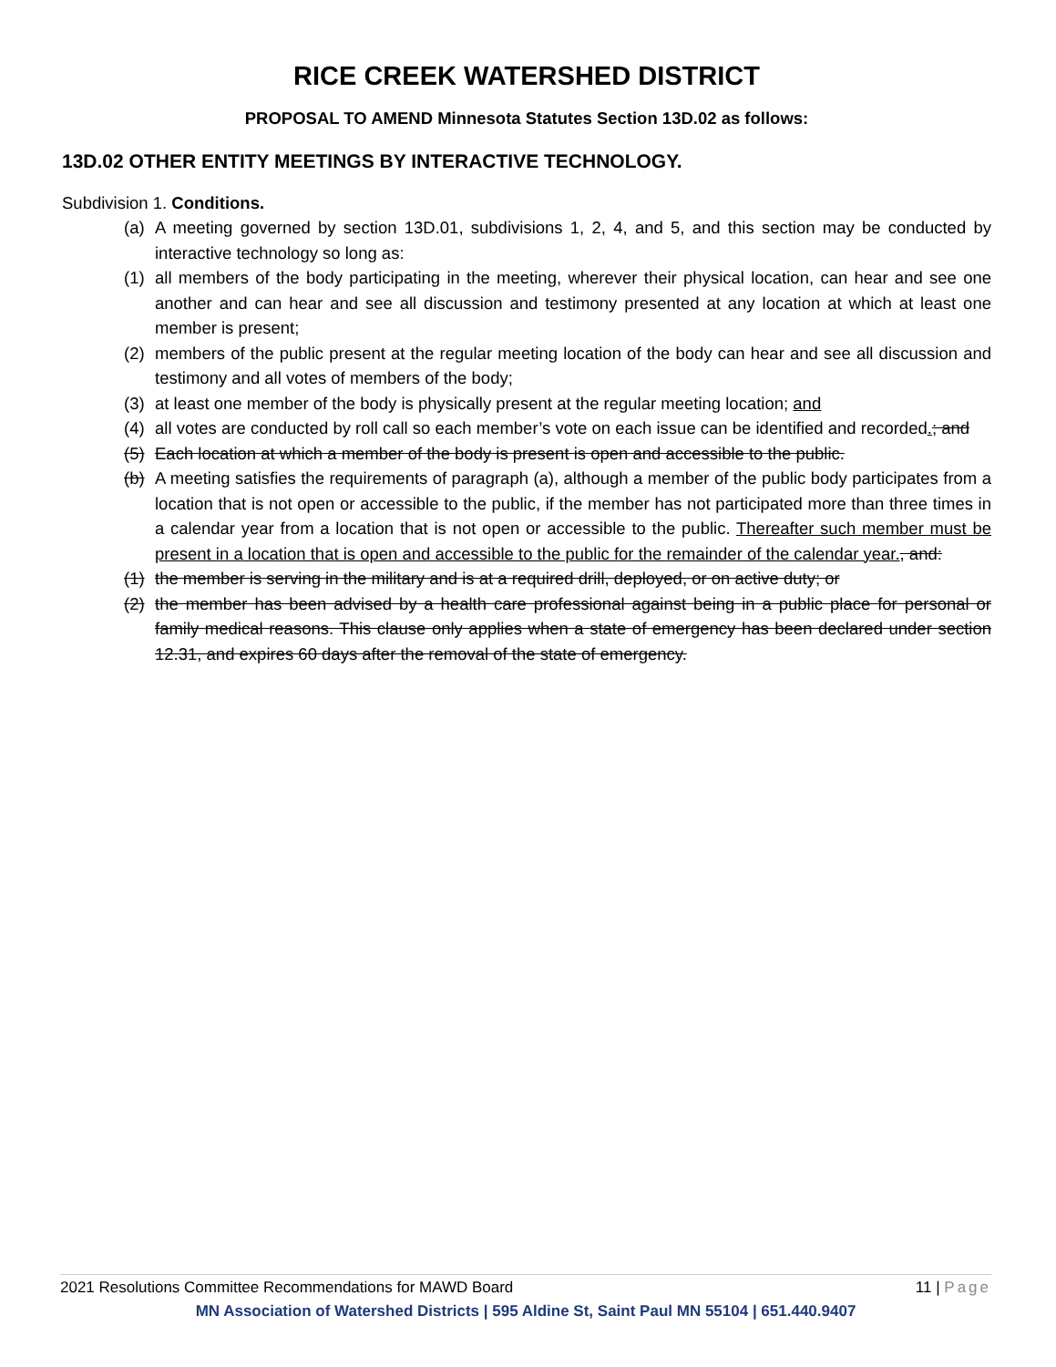RICE CREEK WATERSHED DISTRICT
PROPOSAL TO AMEND Minnesota Statutes Section 13D.02 as follows:
13D.02 OTHER ENTITY MEETINGS BY INTERACTIVE TECHNOLOGY.
Subdivision 1. Conditions.
(a) A meeting governed by section 13D.01, subdivisions 1, 2, 4, and 5, and this section may be conducted by interactive technology so long as:
(1) all members of the body participating in the meeting, wherever their physical location, can hear and see one another and can hear and see all discussion and testimony presented at any location at which at least one member is present;
(2) members of the public present at the regular meeting location of the body can hear and see all discussion and testimony and all votes of members of the body;
(3) at least one member of the body is physically present at the regular meeting location; and
(4) all votes are conducted by roll call so each member’s vote on each issue can be identified and recorded.; and
(5) Each location at which a member of the body is present is open and accessible to the public.
(b) A meeting satisfies the requirements of paragraph (a), although a member of the public body participates from a location that is not open or accessible to the public, if the member has not participated more than three times in a calendar year from a location that is not open or accessible to the public. Thereafter such member must be present in a location that is open and accessible to the public for the remainder of the calendar year., and:
(1) the member is serving in the military and is at a required drill, deployed, or on active duty; or
(2) the member has been advised by a health care professional against being in a public place for personal or family medical reasons. This clause only applies when a state of emergency has been declared under section 12.31, and expires 60 days after the removal of the state of emergency.
2021 Resolutions Committee Recommendations for MAWD Board 11 | Page
MN Association of Watershed Districts | 595 Aldine St, Saint Paul MN 55104 | 651.440.9407